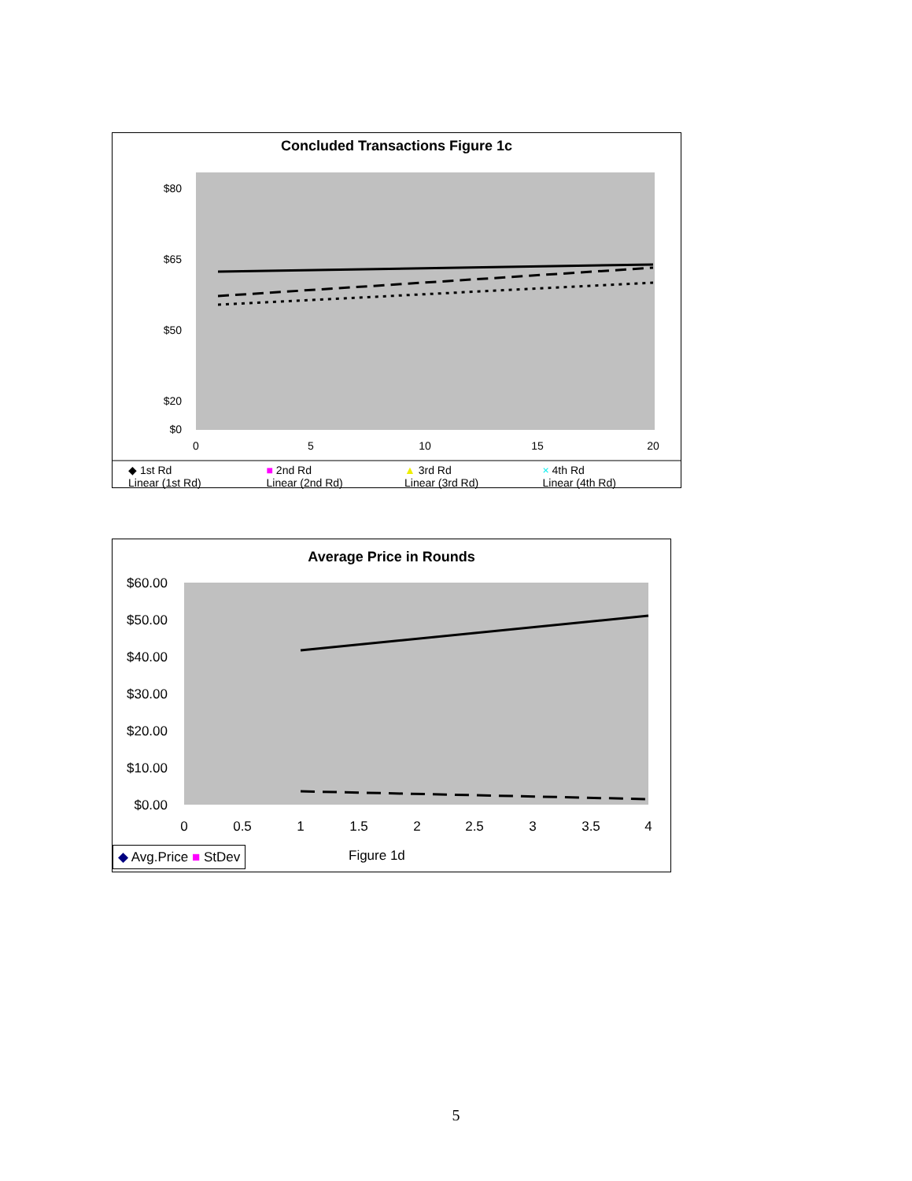Concluded Transactions Figure 1c
$80
$65
$50
$20
$0
0
5
10
15
20
◆ 1st Rd ■ 2nd Rd ▲ 3rd Rd × 4th Rd Linear (1st Rd) Linear (2nd Rd) Linear (3rd Rd) Linear (4th Rd)
Average Price in Rounds
$60.00
$50.00
$40.00
$30.00
$20.00
$10.00
$0.00
0
0.5
1
1.5
2
2.5
3
3.5
4
◆ Avg.Price ■ StDev Figure 1d
5